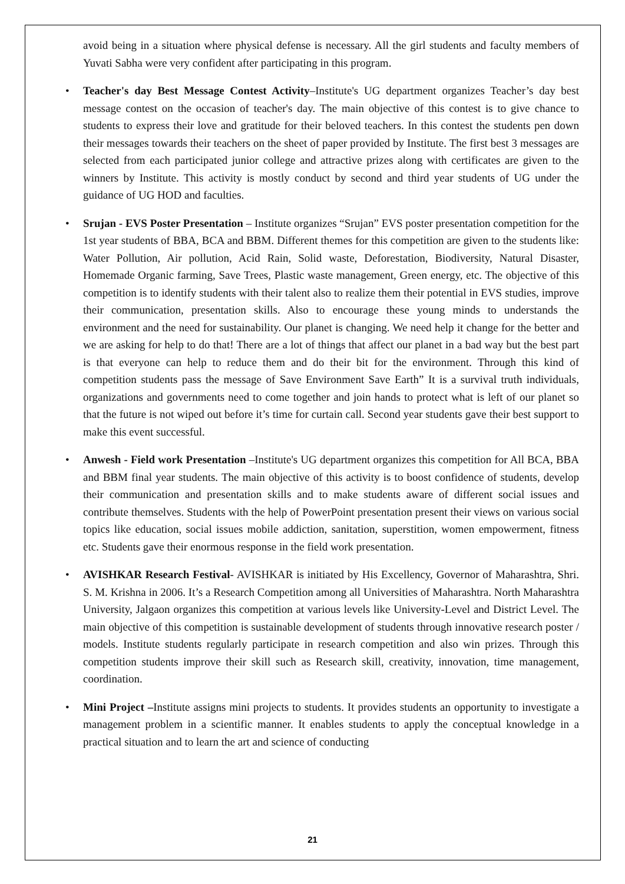avoid being in a situation where physical defense is necessary. All the girl students and faculty members of Yuvati Sabha were very confident after participating in this program.
• Teacher's day Best Message Contest Activity–Institute's UG department organizes Teacher’s day best message contest on the occasion of teacher's day. The main objective of this contest is to give chance to students to express their love and gratitude for their beloved teachers. In this contest the students pen down their messages towards their teachers on the sheet of paper provided by Institute. The first best 3 messages are selected from each participated junior college and attractive prizes along with certificates are given to the winners by Institute. This activity is mostly conduct by second and third year students of UG under the guidance of UG HOD and faculties.
• Srujan - EVS Poster Presentation – Institute organizes “Srujan” EVS poster presentation competition for the 1st year students of BBA, BCA and BBM. Different themes for this competition are given to the students like: Water Pollution, Air pollution, Acid Rain, Solid waste, Deforestation, Biodiversity, Natural Disaster, Homemade Organic farming, Save Trees, Plastic waste management, Green energy, etc. The objective of this competition is to identify students with their talent also to realize them their potential in EVS studies, improve their communication, presentation skills. Also to encourage these young minds to understands the environment and the need for sustainability. Our planet is changing. We need help it change for the better and we are asking for help to do that! There are a lot of things that affect our planet in a bad way but the best part is that everyone can help to reduce them and do their bit for the environment. Through this kind of competition students pass the message of Save Environment Save Earth” It is a survival truth individuals, organizations and governments need to come together and join hands to protect what is left of our planet so that the future is not wiped out before it’s time for curtain call. Second year students gave their best support to make this event successful.
• Anwesh - Field work Presentation –Institute's UG department organizes this competition for All BCA, BBA and BBM final year students. The main objective of this activity is to boost confidence of students, develop their communication and presentation skills and to make students aware of different social issues and contribute themselves. Students with the help of PowerPoint presentation present their views on various social topics like education, social issues mobile addiction, sanitation, superstition, women empowerment, fitness etc. Students gave their enormous response in the field work presentation.
• AVISHKAR Research Festival- AVISHKAR is initiated by His Excellency, Governor of Maharashtra, Shri. S. M. Krishna in 2006. It’s a Research Competition among all Universities of Maharashtra. North Maharashtra University, Jalgaon organizes this competition at various levels like University-Level and District Level. The main objective of this competition is sustainable development of students through innovative research poster / models. Institute students regularly participate in research competition and also win prizes. Through this competition students improve their skill such as Research skill, creativity, innovation, time management, coordination.
• Mini Project –Institute assigns mini projects to students. It provides students an opportunity to investigate a management problem in a scientific manner. It enables students to apply the conceptual knowledge in a practical situation and to learn the art and science of conducting
21